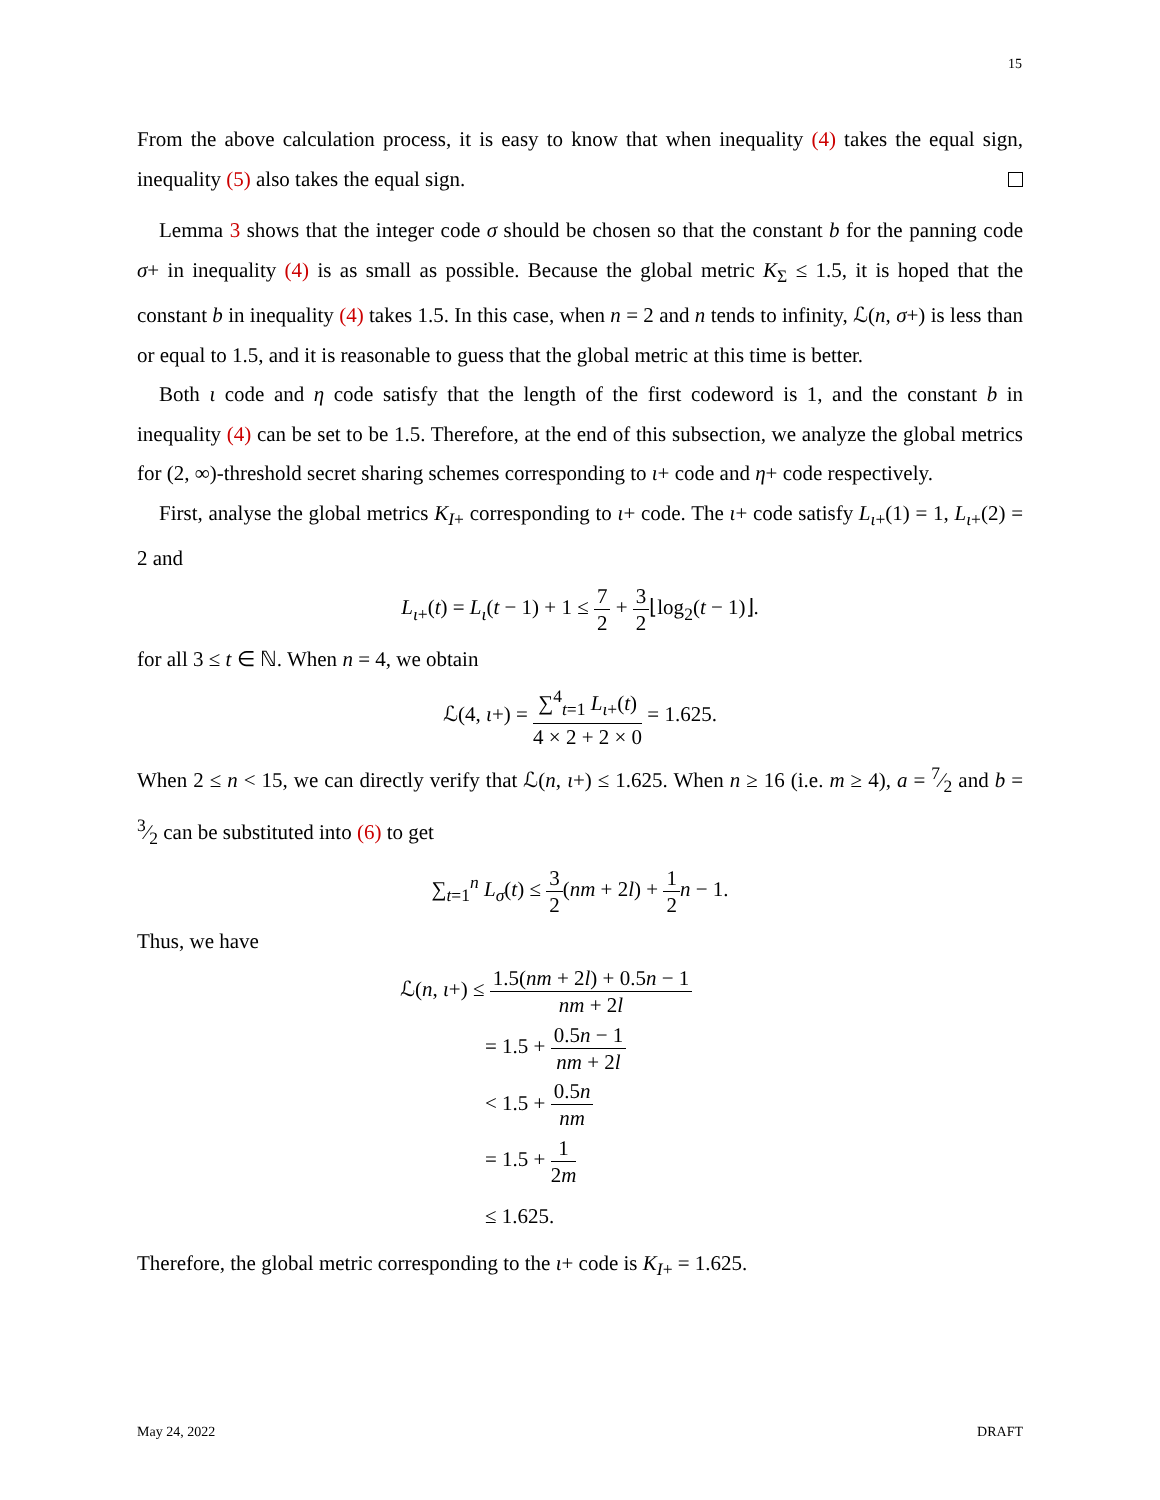15
From the above calculation process, it is easy to know that when inequality (4) takes the equal sign, inequality (5) also takes the equal sign.
Lemma 3 shows that the integer code σ should be chosen so that the constant b for the panning code σ+ in inequality (4) is as small as possible. Because the global metric K<sub>Σ</sub> ≤ 1.5, it is hoped that the constant b in inequality (4) takes 1.5. In this case, when n = 2 and n tends to infinity, ℒ(n, σ+) is less than or equal to 1.5, and it is reasonable to guess that the global metric at this time is better.
Both ι code and η code satisfy that the length of the first codeword is 1, and the constant b in inequality (4) can be set to be 1.5. Therefore, at the end of this subsection, we analyze the global metrics for (2, ∞)-threshold secret sharing schemes corresponding to ι+ code and η+ code respectively.
First, analyse the global metrics K<sub>I+</sub> corresponding to ι+ code. The ι+ code satisfy L<sub>ι+</sub>(1) = 1, L<sub>ι+</sub>(2) = 2 and
L<sub>ι+</sub>(t) = L<sub>ι</sub>(t − 1) + 1 ≤ 7 2 + 3 2⌊log<sub>2</sub>(t − 1)⌋.
for all 3 ≤ t ∈ ℕ. When n = 4, we obtain
ℒ(4, ι+) = ∑<sup>4</sup><sub>t=1</sub> L<sub>ι+</sub>(t) 4 × 2 + 2 × 0 = 1.625.
When 2 ≤ n < 15, we can directly verify that ℒ(n, ι+) ≤ 1.625. When n ≥ 16 (i.e. m ≥ 4), a = 7⁄2 and b = 3⁄2 can be substituted into (6) to get
∑<sub>t=1</sub><sup>n</sup> L<sub>σ</sub>(t) ≤ 3 2(nm + 2l) + 1 2 n − 1.
Thus, we have
ℒ(n, ι+) ≤ 1.5(nm + 2l) + 0.5n − 1 nm + 2l
= 1.5 + 0.5n − 1 nm + 2l
< 1.5 + 0.5n nm
= 1.5 + 1 2m
≤ 1.625.
Therefore, the global metric corresponding to the ι+ code is K<sub>I+</sub> = 1.625.
May 24, 2022 DRAFT